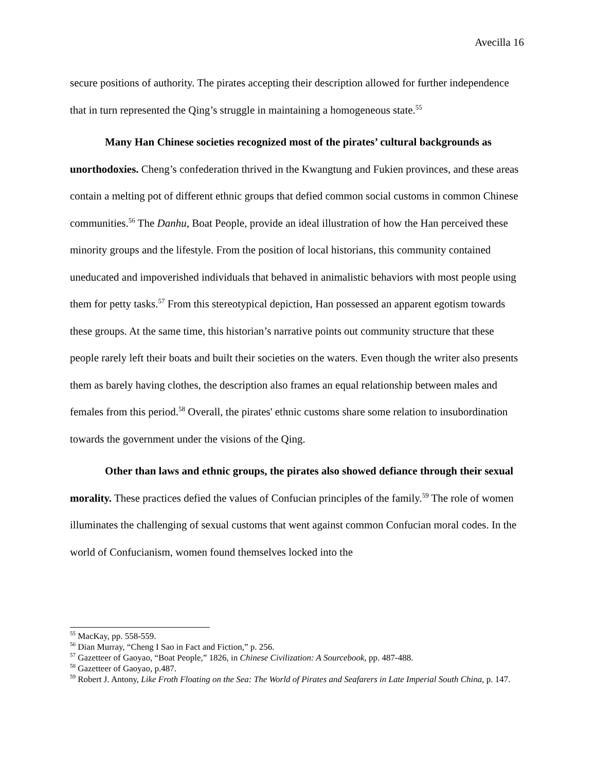Avecilla 16
secure positions of authority. The pirates accepting their description allowed for further independence that in turn represented the Qing’s struggle in maintaining a homogeneous state.<sup>55</sup>
Many Han Chinese societies recognized most of the pirates’ cultural backgrounds as unorthodoxies. Cheng’s confederation thrived in the Kwangtung and Fukien provinces, and these areas contain a melting pot of different ethnic groups that defied common social customs in common Chinese communities.<sup>56</sup> The Danhu, Boat People, provide an ideal illustration of how the Han perceived these minority groups and the lifestyle. From the position of local historians, this community contained uneducated and impoverished individuals that behaved in animalistic behaviors with most people using them for petty tasks.<sup>57</sup> From this stereotypical depiction, Han possessed an apparent egotism towards these groups. At the same time, this historian’s narrative points out community structure that these people rarely left their boats and built their societies on the waters. Even though the writer also presents them as barely having clothes, the description also frames an equal relationship between males and females from this period.<sup>58</sup> Overall, the pirates' ethnic customs share some relation to insubordination towards the government under the visions of the Qing.
Other than laws and ethnic groups, the pirates also showed defiance through their sexual morality. These practices defied the values of Confucian principles of the family.<sup>59</sup> The role of women illuminates the challenging of sexual customs that went against common Confucian moral codes. In the world of Confucianism, women found themselves locked into the
<sup>55</sup> MacKay, pp. 558-559.
<sup>56</sup> Dian Murray, “Cheng I Sao in Fact and Fiction,” p. 256.
<sup>57</sup> Gazetteer of Gaoyao, “Boat People,” 1826, in Chinese Civilization: A Sourcebook, pp. 487-488.
<sup>58</sup> Gazetteer of Gaoyao, p.487.
<sup>59</sup> Robert J. Antony, Like Froth Floating on the Sea: The World of Pirates and Seafarers in Late Imperial South China, p. 147.